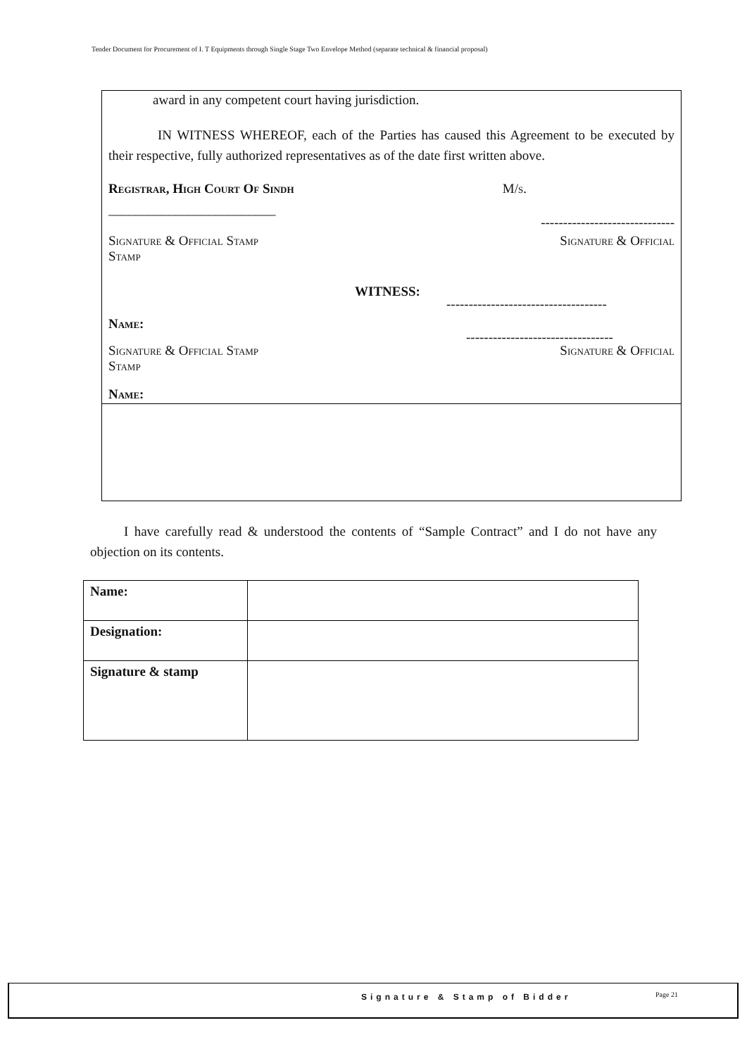Tender Document for Procurement of I. T Equipments through Single Stage Two Envelope Method (separate technical & financial proposal)
award in any competent court having jurisdiction.
IN WITNESS WHEREOF, each of the Parties has caused this Agreement to be executed by their respective, fully authorized representatives as of the date first written above.
Registrar, High Court Of Sindh M/s.
_________________________ ------------------------------
Signature & Official Stamp
Stamp Signature & Official
WITNESS:
------------------------------------
Name:
---------------------------------
Signature & Official Stamp
Stamp Signature & Official
Name:
I have carefully read & understood the contents of “Sample Contract” and I do not have any objection on its contents.
| Name: | |
| Designation: | |
| Signature & stamp | |
Signature & Stamp of Bidder Page 21